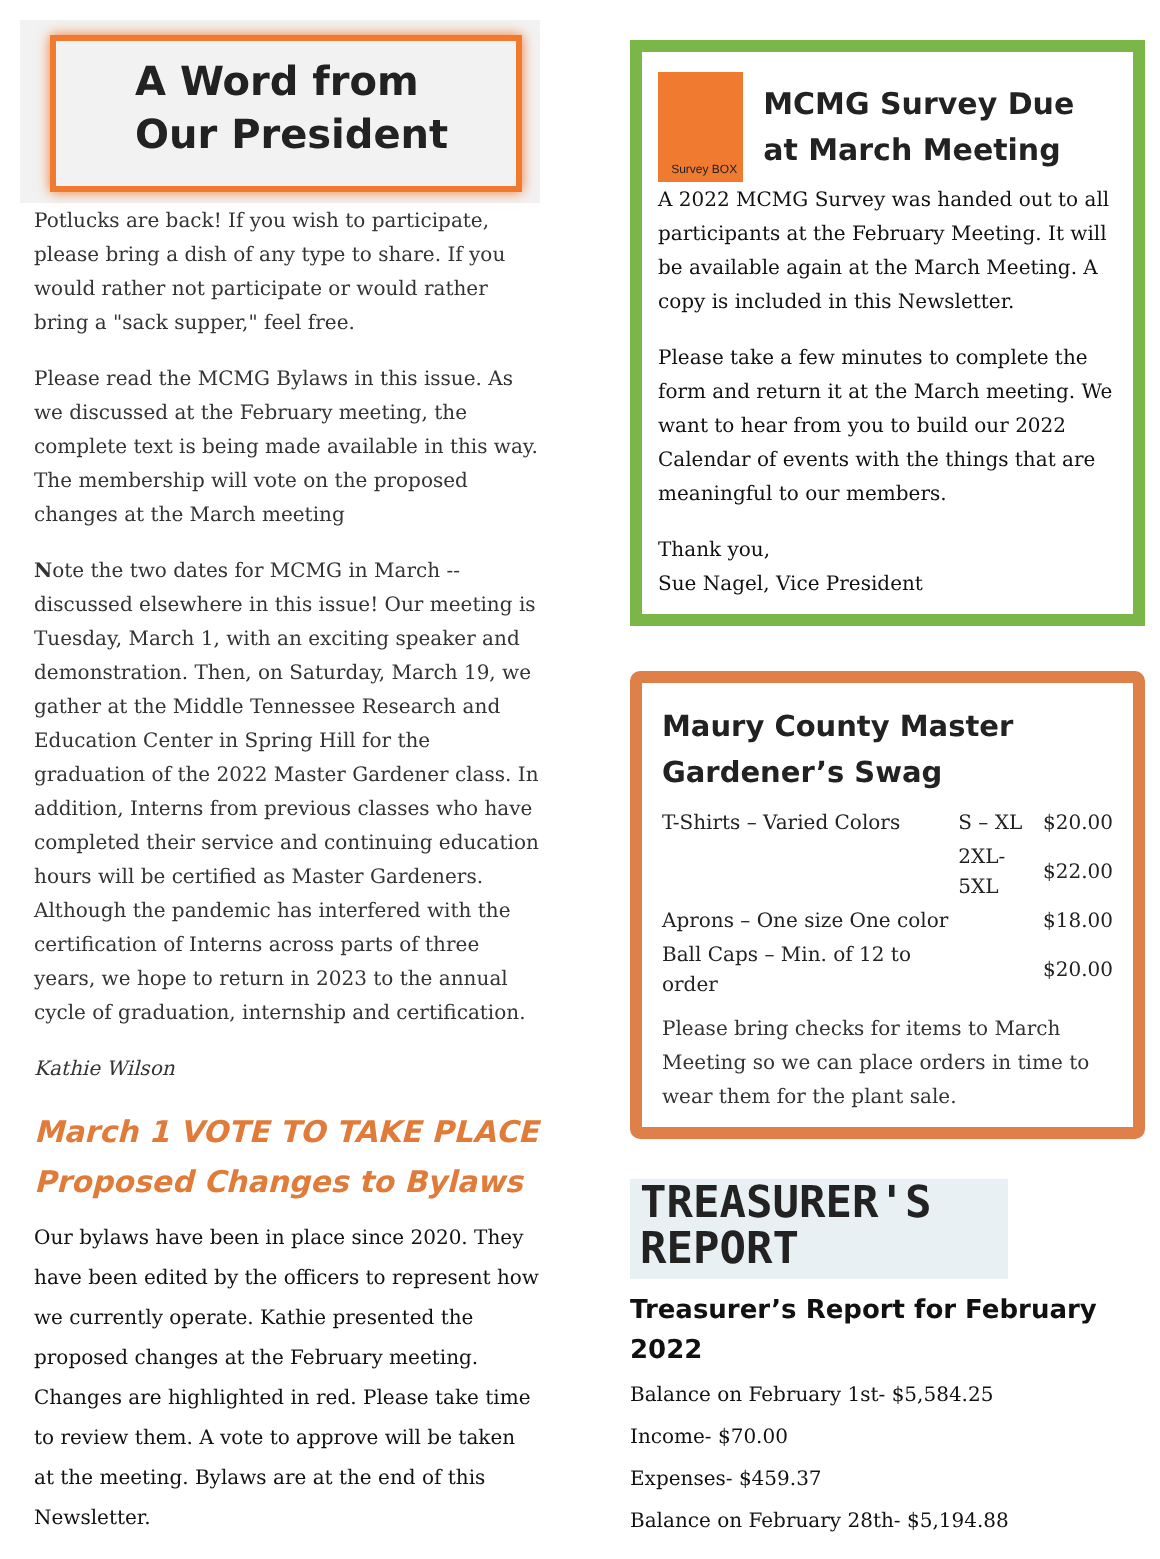A Word from
Our President
Potlucks are back! If you wish to participate, please bring a dish of any type to share. If you would rather not participate or would rather bring a "sack supper," feel free.
Please read the MCMG Bylaws in this issue. As we discussed at the February meeting, the complete text is being made available in this way. The membership will vote on the proposed changes at the March meeting
Note the two dates for MCMG in March -- discussed elsewhere in this issue! Our meeting is Tuesday, March 1, with an exciting speaker and demonstration. Then, on Saturday, March 19, we gather at the Middle Tennessee Research and Education Center in Spring Hill for the graduation of the 2022 Master Gardener class. In addition, Interns from previous classes who have completed their service and continuing education hours will be certified as Master Gardeners. Although the pandemic has interfered with the certification of Interns across parts of three years, we hope to return in 2023 to the annual cycle of graduation, internship and certification.
Kathie Wilson
March 1 VOTE TO TAKE PLACE
Proposed Changes to Bylaws
Our bylaws have been in place since 2020. They have been edited by the officers to represent how we currently operate. Kathie presented the proposed changes at the February meeting. Changes are highlighted in red. Please take time to review them. A vote to approve will be taken at the meeting. Bylaws are at the end of this Newsletter.
Survey BOX
MCMG Survey Due at March Meeting
A 2022 MCMG Survey was handed out to all participants at the February Meeting. It will be available again at the March Meeting. A copy is included in this Newsletter.
Please take a few minutes to complete the form and return it at the March meeting. We want to hear from you to build our 2022 Calendar of events with the things that are meaningful to our members.
Thank you,
Sue Nagel, Vice President
Maury County Master Gardener’s Swag
| T-Shirts – Varied Colors | S – XL | $20.00 |
| | 2XL-5XL | $22.00 |
| Aprons – One size One color | | $18.00 |
| Ball Caps – Min. of 12 to order | | $20.00 |
Please bring checks for items to March Meeting so we can place orders in time to wear them for the plant sale.
TREASURER'S
REPORT
Treasurer’s Report for February 2022
Balance on February 1st- $5,584.25
Income- $70.00
Expenses- $459.37
Balance on February 28th- $5,194.88